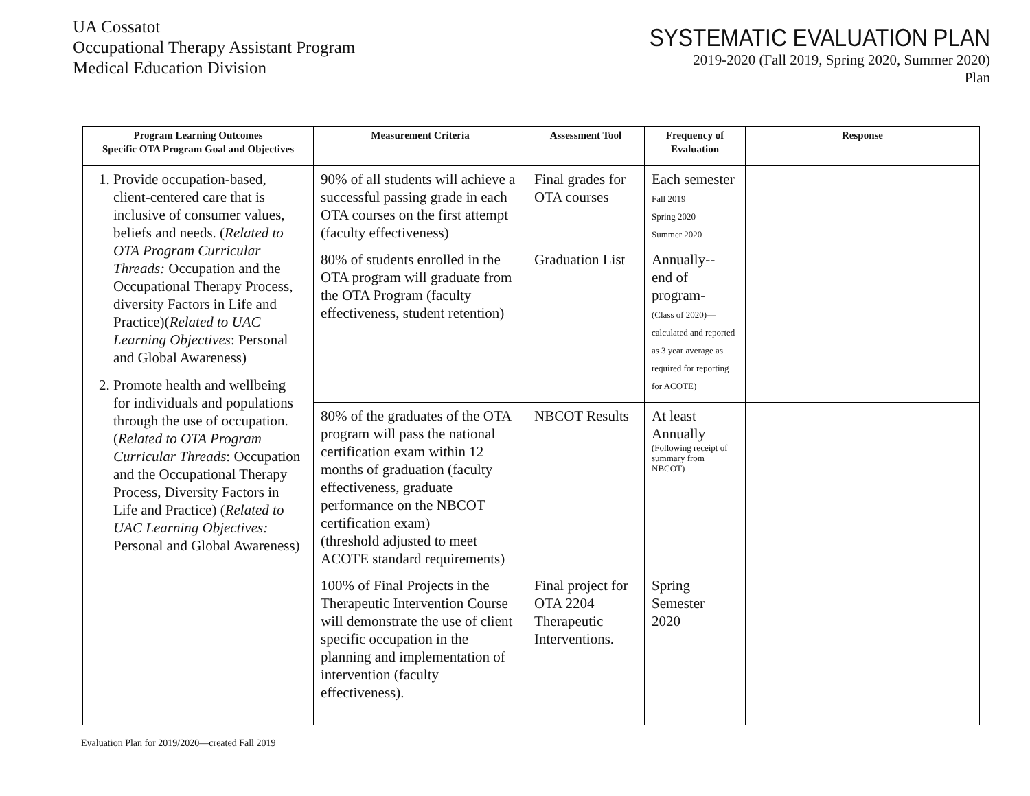UA Cossatot
Occupational Therapy Assistant Program
Medical Education Division
SYSTEMATIC EVALUATION PLAN
2019-2020 (Fall 2019, Spring 2020, Summer 2020)
Plan
| Program Learning Outcomes Specific OTA Program Goal and Objectives | Measurement Criteria | Assessment Tool | Frequency of Evaluation | Response |
| --- | --- | --- | --- | --- |
| 1. Provide occupation-based, client-centered care that is inclusive of consumer values, beliefs and needs. ( Related to OTA Program Curricular Threads: Occupation and the Occupational Therapy Process, diversity Factors in Life and Practice)( Related to UAC Learning Objectives : Personal and Global Awareness) 2. Promote health and wellbeing for individuals and populations through the use of occupation. ( Related to OTA Program Curricular Threads : Occupation and the Occupational Therapy Process, Diversity Factors in Life and Practice) ( Related to UAC Learning Objectives: Personal and Global Awareness) | 90% of all students will achieve a successful passing grade in each OTA courses on the first attempt (faculty effectiveness) | Final grades for OTA courses | Each semester Fall 2019 Spring 2020 Summer 2020 | |
| | 80% of students enrolled in the OTA program will graduate from the OTA Program (faculty effectiveness, student retention) | Graduation List | Annually-- end of program- (Class of 2020)—calculated and reported as 3 year average as required for reporting for ACOTE) | |
| | 80% of the graduates of the OTA program will pass the national certification exam within 12 months of graduation (faculty effectiveness, graduate performance on the NBCOT certification exam) (threshold adjusted to meet ACOTE standard requirements) | NBCOT Results | At least Annually (Following receipt of summary from NBCOT) | |
| | 100% of Final Projects in the Therapeutic Intervention Course will demonstrate the use of client specific occupation in the planning and implementation of intervention (faculty effectiveness). | Final project for OTA 2204 Therapeutic Interventions. | Spring Semester 2020 | |
Evaluation Plan for 2019/2020—created Fall 2019